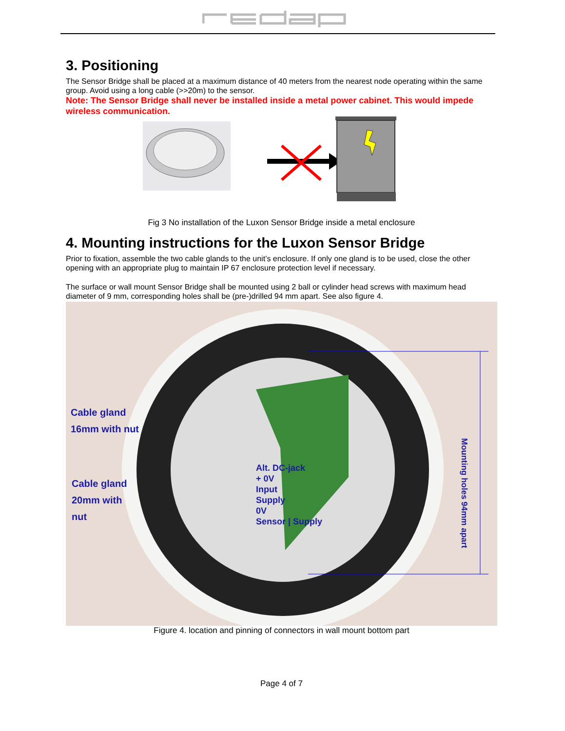3. Positioning
The Sensor Bridge shall be placed at a maximum distance of 40 meters from the nearest node operating within the same group. Avoid using a long cable (>>20m) to the sensor.
Note: The Sensor Bridge shall never be installed inside a metal power cabinet. This would impede wireless communication.
Fig 3 No installation of the Luxon Sensor Bridge inside a metal enclosure
4. Mounting instructions for the Luxon Sensor Bridge
Prior to fixation, assemble the two cable glands to the unit’s enclosure. If only one gland is to be used, close the other opening with an appropriate plug to maintain IP 67 enclosure protection level if necessary.
The surface or wall mount Sensor Bridge shall be mounted using 2 ball or cylinder head screws with maximum head diameter of 9 mm, corresponding holes shall be (pre-)drilled 94 mm apart. See also figure 4.
Cable gland
16mm with nut
Cable gland
20mm with
nut
Alt. DC-jack
+ 0V
Input
Supply
0V
Sensor | Supply
Mounting holes 94mm apart
Figure 4. location and pinning of connectors in wall mount bottom part
Page 4 of 7